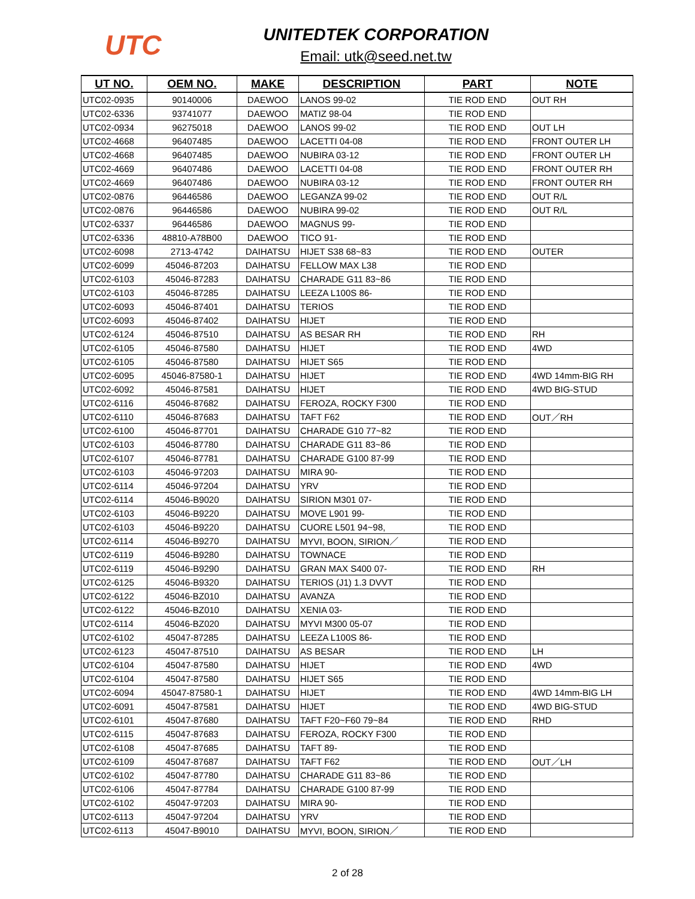UTC
UNITEDTEK CORPORATION
Email: utk@seed.net.tw
| UT NO. | OEM NO. | MAKE | DESCRIPTION | PART | NOTE |
| --- | --- | --- | --- | --- | --- |
| UTC02-0935 | 90140006 | DAEWOO | LANOS 99-02 | TIE ROD END | OUT RH |
| UTC02-6336 | 93741077 | DAEWOO | MATIZ 98-04 | TIE ROD END | |
| UTC02-0934 | 96275018 | DAEWOO | LANOS 99-02 | TIE ROD END | OUT LH |
| UTC02-4668 | 96407485 | DAEWOO | LACETTI 04-08 | TIE ROD END | FRONT OUTER LH |
| UTC02-4668 | 96407485 | DAEWOO | NUBIRA 03-12 | TIE ROD END | FRONT OUTER LH |
| UTC02-4669 | 96407486 | DAEWOO | LACETTI 04-08 | TIE ROD END | FRONT OUTER RH |
| UTC02-4669 | 96407486 | DAEWOO | NUBIRA 03-12 | TIE ROD END | FRONT OUTER RH |
| UTC02-0876 | 96446586 | DAEWOO | LEGANZA 99-02 | TIE ROD END | OUT R/L |
| UTC02-0876 | 96446586 | DAEWOO | NUBIRA 99-02 | TIE ROD END | OUT R/L |
| UTC02-6337 | 96446586 | DAEWOO | MAGNUS 99- | TIE ROD END | |
| UTC02-6336 | 48810-A78B00 | DAEWOO | TICO 91- | TIE ROD END | |
| UTC02-6098 | 2713-4742 | DAIHATSU | HIJET S38 68~83 | TIE ROD END | OUTER |
| UTC02-6099 | 45046-87203 | DAIHATSU | FELLOW MAX L38 | TIE ROD END | |
| UTC02-6103 | 45046-87283 | DAIHATSU | CHARADE G11 83~86 | TIE ROD END | |
| UTC02-6103 | 45046-87285 | DAIHATSU | LEEZA L100S 86- | TIE ROD END | |
| UTC02-6093 | 45046-87401 | DAIHATSU | TERIOS | TIE ROD END | |
| UTC02-6093 | 45046-87402 | DAIHATSU | HIJET | TIE ROD END | |
| UTC02-6124 | 45046-87510 | DAIHATSU | AS BESAR RH | TIE ROD END | RH |
| UTC02-6105 | 45046-87580 | DAIHATSU | HIJET | TIE ROD END | 4WD |
| UTC02-6105 | 45046-87580 | DAIHATSU | HIJET S65 | TIE ROD END | |
| UTC02-6095 | 45046-87580-1 | DAIHATSU | HIJET | TIE ROD END | 4WD 14mm-BIG RH |
| UTC02-6092 | 45046-87581 | DAIHATSU | HIJET | TIE ROD END | 4WD BIG-STUD |
| UTC02-6116 | 45046-87682 | DAIHATSU | FEROZA, ROCKY F300 | TIE ROD END | |
| UTC02-6110 | 45046-87683 | DAIHATSU | TAFT F62 | TIE ROD END | OUT／RH |
| UTC02-6100 | 45046-87701 | DAIHATSU | CHARADE G10 77~82 | TIE ROD END | |
| UTC02-6103 | 45046-87780 | DAIHATSU | CHARADE G11 83~86 | TIE ROD END | |
| UTC02-6107 | 45046-87781 | DAIHATSU | CHARADE G100 87-99 | TIE ROD END | |
| UTC02-6103 | 45046-97203 | DAIHATSU | MIRA 90- | TIE ROD END | |
| UTC02-6114 | 45046-97204 | DAIHATSU | YRV | TIE ROD END | |
| UTC02-6114 | 45046-B9020 | DAIHATSU | SIRION M301 07- | TIE ROD END | |
| UTC02-6103 | 45046-B9220 | DAIHATSU | MOVE L901 99- | TIE ROD END | |
| UTC02-6103 | 45046-B9220 | DAIHATSU | CUORE L501 94~98, | TIE ROD END | |
| UTC02-6114 | 45046-B9270 | DAIHATSU | MYVI, BOON, SIRION／ | TIE ROD END | |
| UTC02-6119 | 45046-B9280 | DAIHATSU | TOWNACE | TIE ROD END | |
| UTC02-6119 | 45046-B9290 | DAIHATSU | GRAN MAX S400 07- | TIE ROD END | RH |
| UTC02-6125 | 45046-B9320 | DAIHATSU | TERIOS (J1) 1.3 DVVT | TIE ROD END | |
| UTC02-6122 | 45046-BZ010 | DAIHATSU | AVANZA | TIE ROD END | |
| UTC02-6122 | 45046-BZ010 | DAIHATSU | XENIA 03- | TIE ROD END | |
| UTC02-6114 | 45046-BZ020 | DAIHATSU | MYVI M300 05-07 | TIE ROD END | |
| UTC02-6102 | 45047-87285 | DAIHATSU | LEEZA L100S 86- | TIE ROD END | |
| UTC02-6123 | 45047-87510 | DAIHATSU | AS BESAR | TIE ROD END | LH |
| UTC02-6104 | 45047-87580 | DAIHATSU | HIJET | TIE ROD END | 4WD |
| UTC02-6104 | 45047-87580 | DAIHATSU | HIJET S65 | TIE ROD END | |
| UTC02-6094 | 45047-87580-1 | DAIHATSU | HIJET | TIE ROD END | 4WD 14mm-BIG LH |
| UTC02-6091 | 45047-87581 | DAIHATSU | HIJET | TIE ROD END | 4WD BIG-STUD |
| UTC02-6101 | 45047-87680 | DAIHATSU | TAFT F20~F60 79~84 | TIE ROD END | RHD |
| UTC02-6115 | 45047-87683 | DAIHATSU | FEROZA, ROCKY F300 | TIE ROD END | |
| UTC02-6108 | 45047-87685 | DAIHATSU | TAFT 89- | TIE ROD END | |
| UTC02-6109 | 45047-87687 | DAIHATSU | TAFT F62 | TIE ROD END | OUT／LH |
| UTC02-6102 | 45047-87780 | DAIHATSU | CHARADE G11 83~86 | TIE ROD END | |
| UTC02-6106 | 45047-87784 | DAIHATSU | CHARADE G100 87-99 | TIE ROD END | |
| UTC02-6102 | 45047-97203 | DAIHATSU | MIRA 90- | TIE ROD END | |
| UTC02-6113 | 45047-97204 | DAIHATSU | YRV | TIE ROD END | |
| UTC02-6113 | 45047-B9010 | DAIHATSU | MYVI, BOON, SIRION／ | TIE ROD END | |
2 of 28